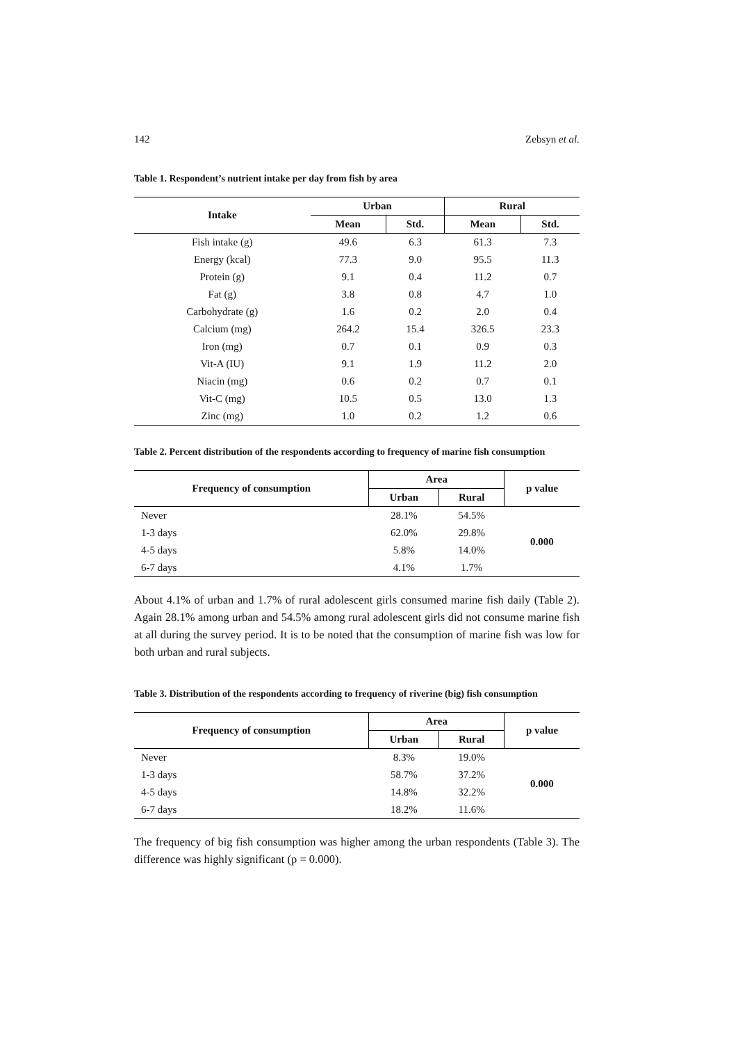142 Zebsyn et al.
Table 1. Respondent’s nutrient intake per day from fish by area
| Intake | Urban | | Rural | |
| --- | --- | --- | --- | --- |
| | Mean | Std. | Mean | Std. |
| Fish intake (g) | 49.6 | 6.3 | 61.3 | 7.3 |
| Energy (kcal) | 77.3 | 9.0 | 95.5 | 11.3 |
| Protein (g) | 9.1 | 0.4 | 11.2 | 0.7 |
| Fat (g) | 3.8 | 0.8 | 4.7 | 1.0 |
| Carbohydrate (g) | 1.6 | 0.2 | 2.0 | 0.4 |
| Calcium (mg) | 264.2 | 15.4 | 326.5 | 23.3 |
| Iron (mg) | 0.7 | 0.1 | 0.9 | 0.3 |
| Vit-A (IU) | 9.1 | 1.9 | 11.2 | 2.0 |
| Niacin (mg) | 0.6 | 0.2 | 0.7 | 0.1 |
| Vit-C (mg) | 10.5 | 0.5 | 13.0 | 1.3 |
| Zinc (mg) | 1.0 | 0.2 | 1.2 | 0.6 |
Table 2. Percent distribution of the respondents according to frequency of marine fish consumption
| Frequency of consumption | Area | | p value |
| --- | --- | --- | --- |
| | Urban | Rural | |
| Never | 28.1% | 54.5% | 0.000 |
| 1-3 days | 62.0% | 29.8% | |
| 4-5 days | 5.8% | 14.0% | |
| 6-7 days | 4.1% | 1.7% | |
About 4.1% of urban and 1.7% of rural adolescent girls consumed marine fish daily (Table 2). Again 28.1% among urban and 54.5% among rural adolescent girls did not consume marine fish at all during the survey period. It is to be noted that the consumption of marine fish was low for both urban and rural subjects.
Table 3. Distribution of the respondents according to frequency of riverine (big) fish consumption
| Frequency of consumption | Area | | p value |
| --- | --- | --- | --- |
| | Urban | Rural | |
| Never | 8.3% | 19.0% | 0.000 |
| 1-3 days | 58.7% | 37.2% | |
| 4-5 days | 14.8% | 32.2% | |
| 6-7 days | 18.2% | 11.6% | |
The frequency of big fish consumption was higher among the urban respondents (Table 3). The difference was highly significant (p = 0.000).